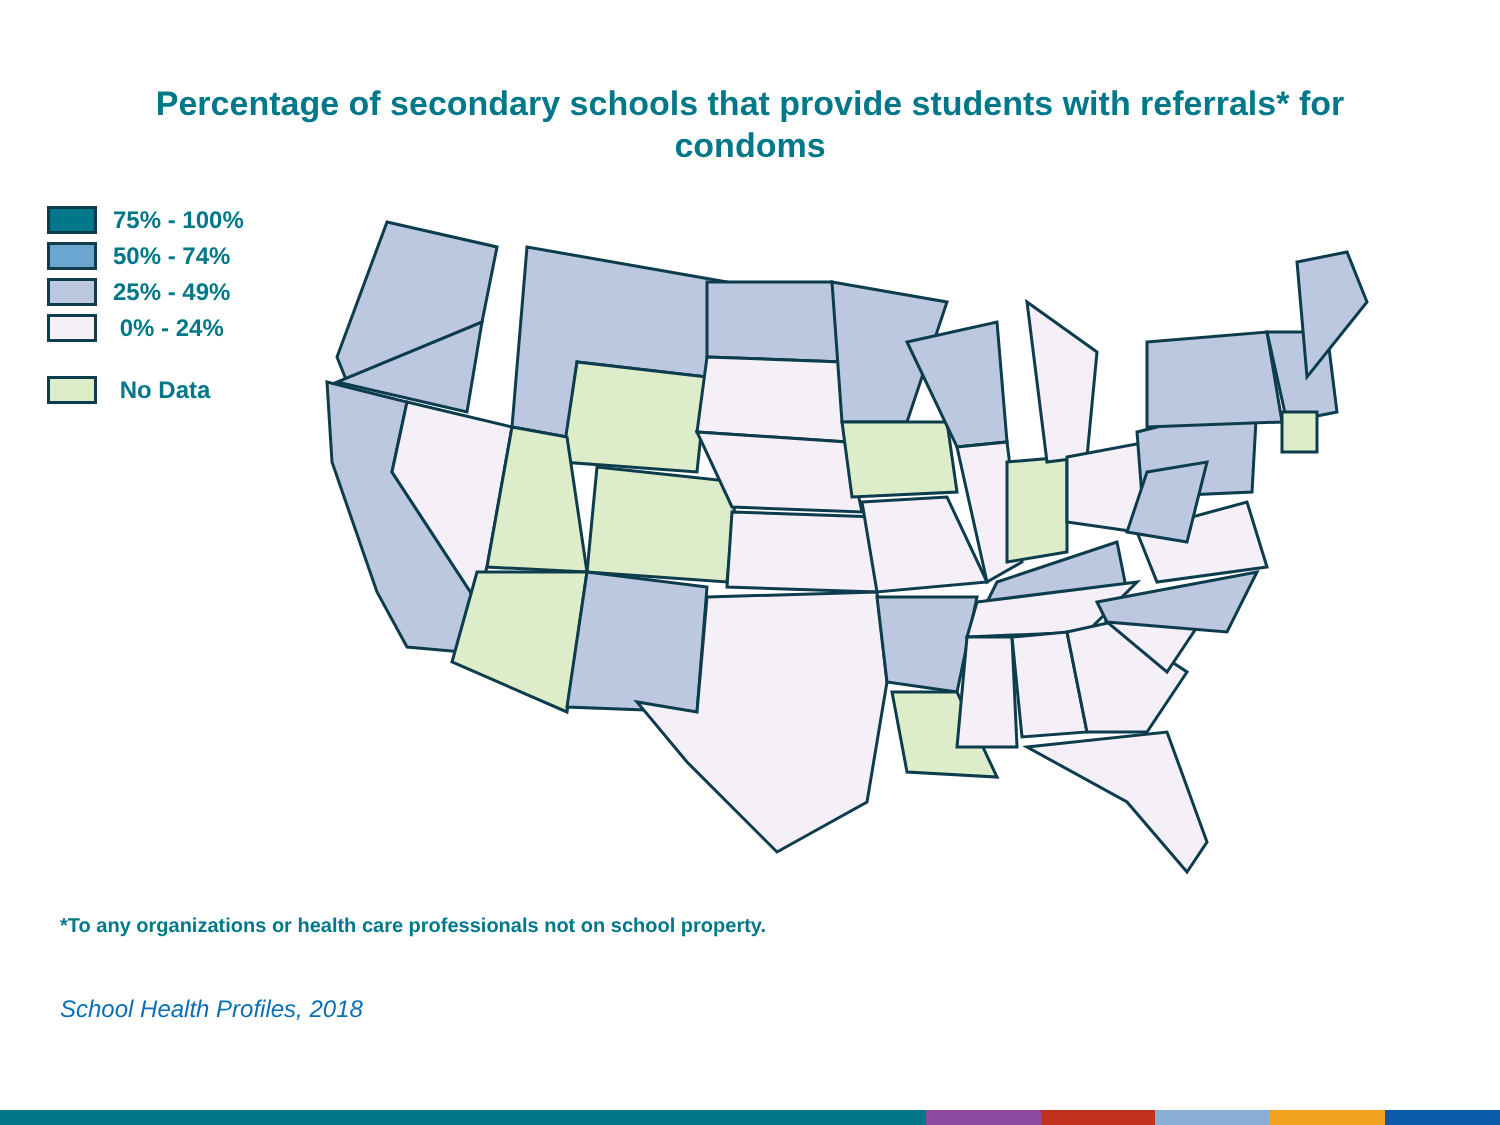Percentage of secondary schools that provide students with referrals* for condoms
75% - 100%
50% - 74%
25% - 49%
0% - 24%
No Data
*To any organizations or health care professionals not on school property.
School Health Profiles, 2018